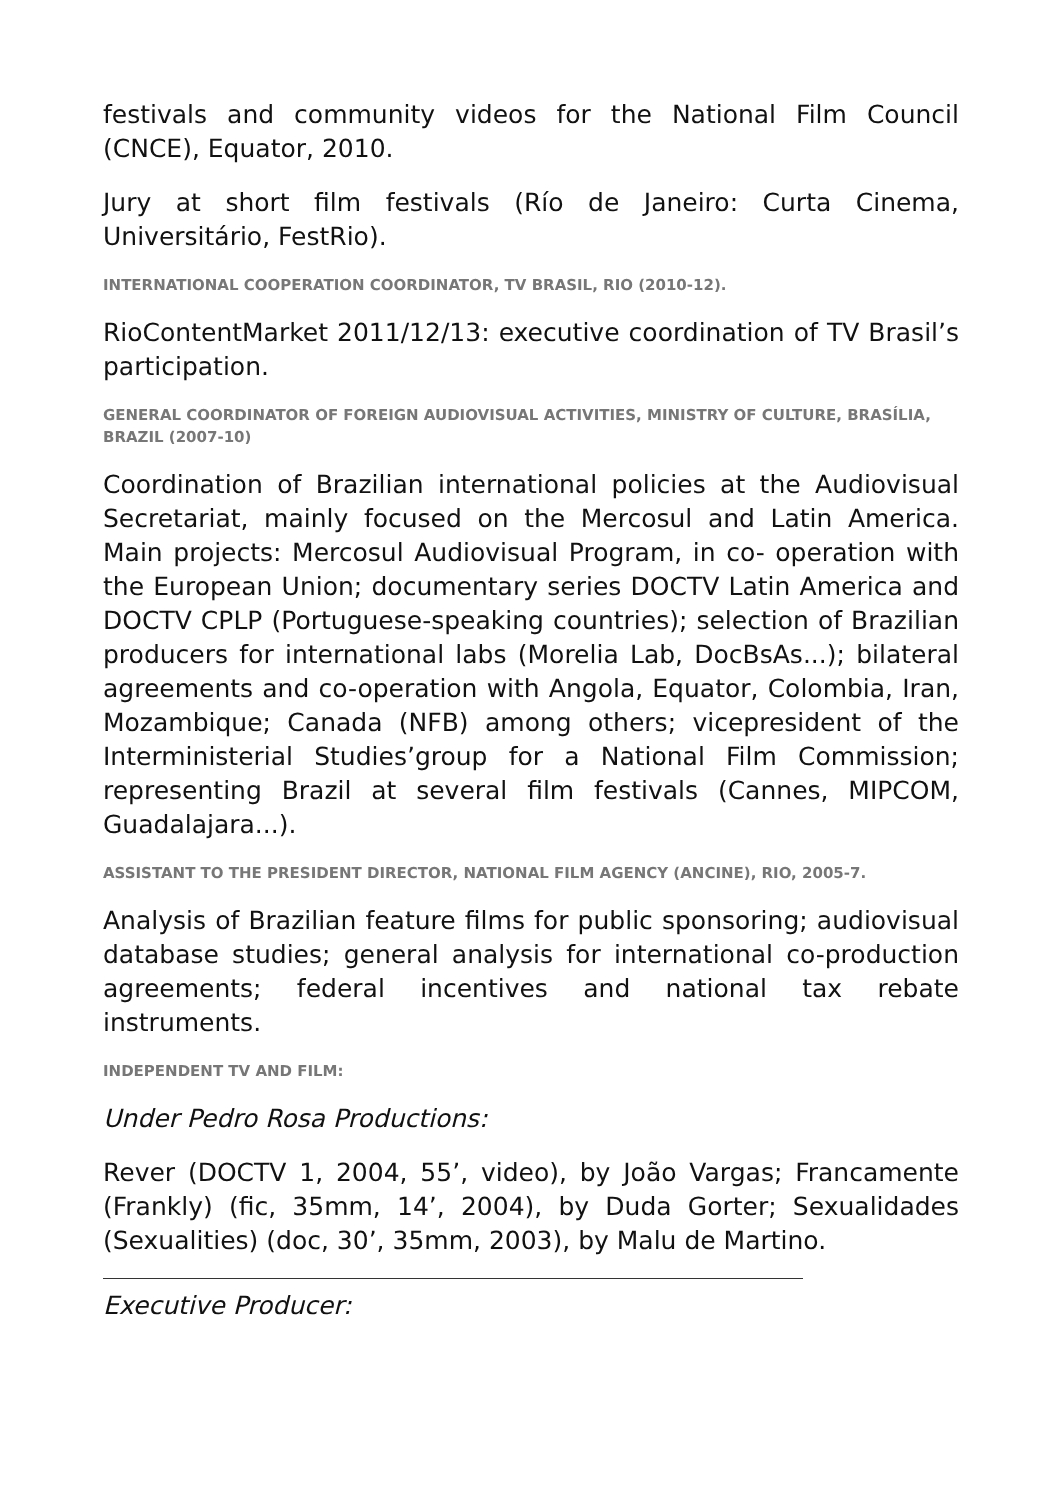festivals and community videos for the National Film Council (CNCE), Equator, 2010.
Jury at short film festivals (Río de Janeiro: Curta Cinema, Universitário, FestRio).
INTERNATIONAL COOPERATION COORDINATOR, TV BRASIL, RIO (2010-12).
RioContentMarket 2011/12/13: executive coordination of TV Brasil’s participation.
GENERAL COORDINATOR OF FOREIGN AUDIOVISUAL ACTIVITIES, MINISTRY OF CULTURE, BRASÍLIA, BRAZIL (2007-10)
Coordination of Brazilian international policies at the Audiovisual Secretariat, mainly focused on the Mercosul and Latin America. Main projects: Mercosul Audiovisual Program, in co- operation with the European Union; documentary series DOCTV Latin America and DOCTV CPLP (Portuguese-speaking countries); selection of Brazilian producers for international labs (Morelia Lab, DocBsAs...); bilateral agreements and co-operation with Angola, Equator, Colombia, Iran, Mozambique; Canada (NFB) among others; vicepresident of the Interministerial Studies’group for a National Film Commission; representing Brazil at several film festivals (Cannes, MIPCOM, Guadalajara...).
ASSISTANT TO THE PRESIDENT DIRECTOR, NATIONAL FILM AGENCY (ANCINE), RIO, 2005-7.
Analysis of Brazilian feature films for public sponsoring; audiovisual database studies; general analysis for international co-production agreements; federal incentives and national tax rebate instruments.
INDEPENDENT TV AND FILM:
Under Pedro Rosa Productions:
Rever (DOCTV 1, 2004, 55’, video), by João Vargas; Francamente (Frankly) (fic, 35mm, 14’, 2004), by Duda Gorter; Sexualidades (Sexualities) (doc, 30’, 35mm, 2003), by Malu de Martino.
Executive Producer: